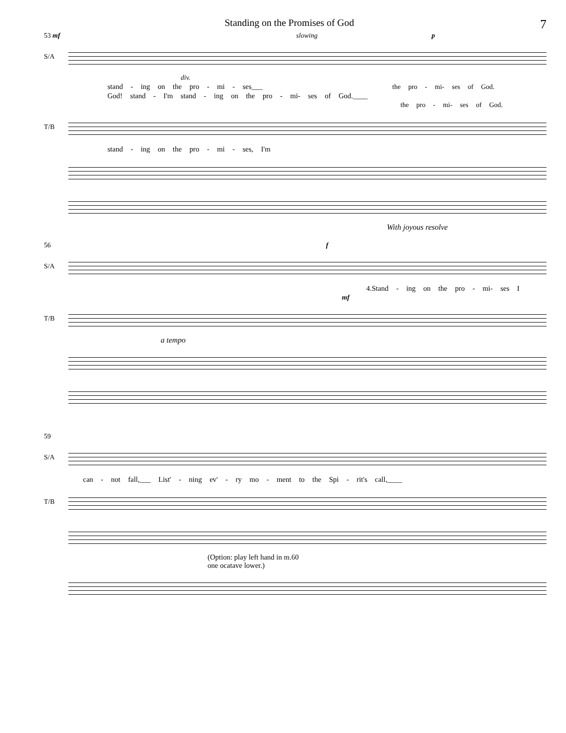Standing on the Promises of God 7
53 mf slowing p
S/A
div.
stand - ing on the pro - mi - ses___ the pro - mi- ses of God.
God! stand - I'm stand - ing on the pro - mi- ses of God.____
the pro - mi- ses of God.
T/B
stand - ing on the pro - mi - ses, I'm
With joyous resolve
56 f
S/A
4.Stand - ing on the pro - mi- ses I
mf
T/B
a tempo
59
S/A
can - not fall,___ List' - ning ev' - ry mo - ment to the Spi - rit's call,____
T/B
(Option: play left hand in m.60
one ocatave lower.)